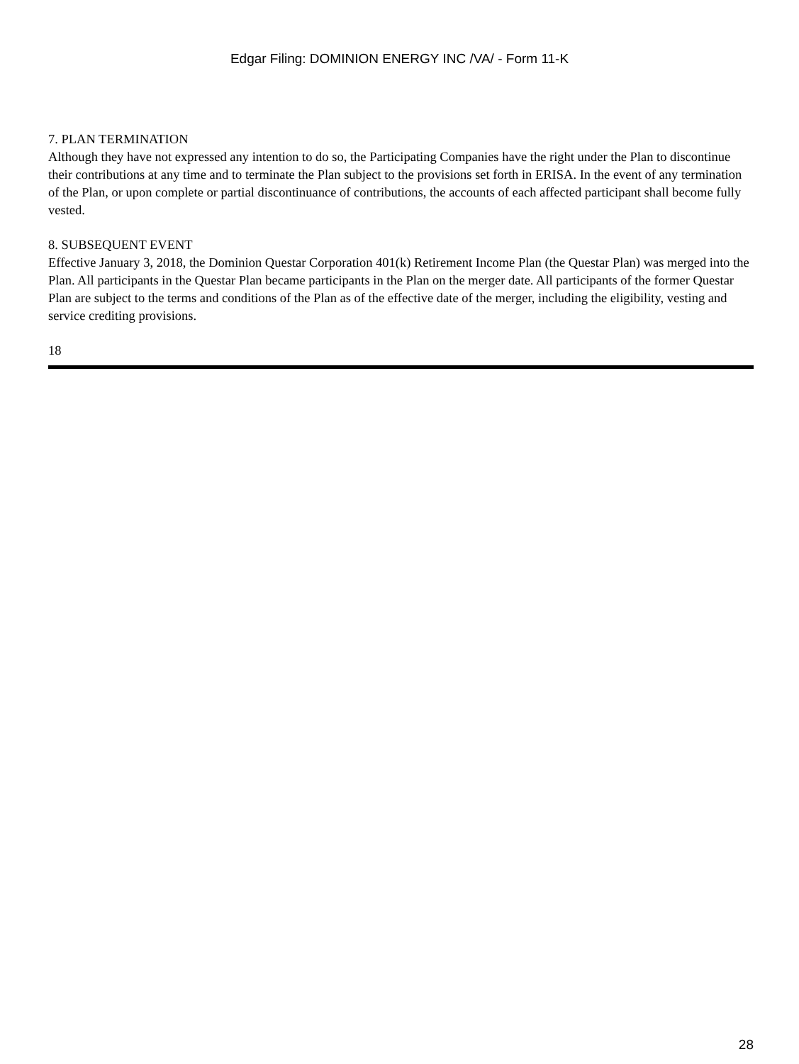Edgar Filing: DOMINION ENERGY INC /VA/ - Form 11-K
7. PLAN TERMINATION
Although they have not expressed any intention to do so, the Participating Companies have the right under the Plan to discontinue their contributions at any time and to terminate the Plan subject to the provisions set forth in ERISA. In the event of any termination of the Plan, or upon complete or partial discontinuance of contributions, the accounts of each affected participant shall become fully vested.
8. SUBSEQUENT EVENT
Effective January 3, 2018, the Dominion Questar Corporation 401(k) Retirement Income Plan (the Questar Plan) was merged into the Plan. All participants in the Questar Plan became participants in the Plan on the merger date. All participants of the former Questar Plan are subject to the terms and conditions of the Plan as of the effective date of the merger, including the eligibility, vesting and service crediting provisions.
18
28